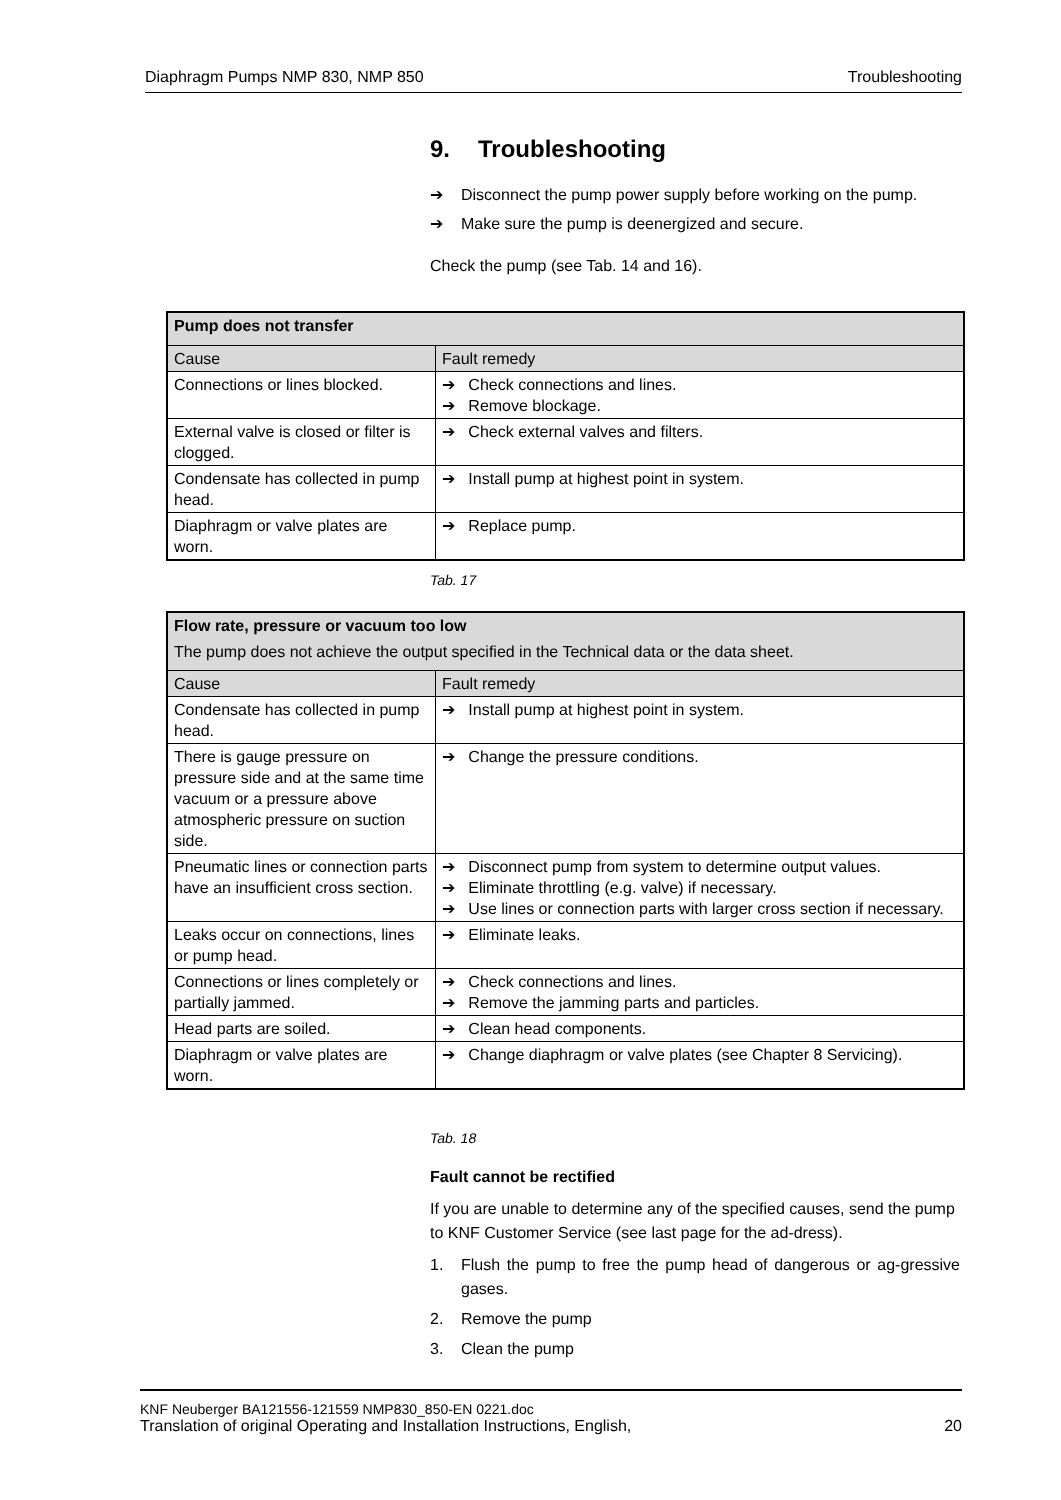Diaphragm Pumps NMP 830, NMP 850 Troubleshooting
9. Troubleshooting
➔ Disconnect the pump power supply before working on the pump.
➔ Make sure the pump is deenergized and secure.
Check the pump (see Tab. 14 and 16).
| Pump does not transfer | |
| --- | --- |
| Cause | Fault remedy |
| Connections or lines blocked. | ➔ Check connections and lines. ➔ Remove blockage. |
| External valve is closed or filter is clogged. | ➔ Check external valves and filters. |
| Condensate has collected in pump head. | ➔ Install pump at highest point in system. |
| Diaphragm or valve plates are worn. | ➔ Replace pump. |
Tab. 17
| Flow rate, pressure or vacuum too low The pump does not achieve the output specified in the Technical data or the data sheet. | |
| --- | --- |
| Cause | Fault remedy |
| Condensate has collected in pump head. | ➔ Install pump at highest point in system. |
| There is gauge pressure on pressure side and at the same time vacuum or a pressure above atmospheric pressure on suction side. | ➔ Change the pressure conditions. |
| Pneumatic lines or connection parts have an insufficient cross section. | ➔ Disconnect pump from system to determine output values. ➔ Eliminate throttling (e.g. valve) if necessary. ➔ Use lines or connection parts with larger cross section if necessary. |
| Leaks occur on connections, lines or pump head. | ➔ Eliminate leaks. |
| Connections or lines completely or partially jammed. | ➔ Check connections and lines. ➔ Remove the jamming parts and particles. |
| Head parts are soiled. | ➔ Clean head components. |
| Diaphragm or valve plates are worn. | ➔ Change diaphragm or valve plates (see Chapter 8 Servicing). |
Tab. 18
Fault cannot be rectified
If you are unable to determine any of the specified causes, send the pump to KNF Customer Service (see last page for the ad-dress).
1. Flush the pump to free the pump head of dangerous or ag-gressive gases.
2. Remove the pump
3. Clean the pump
KNF Neuberger BA121556-121559 NMP830_850-EN 0221.doc
Translation of original Operating and Installation Instructions, English, 20